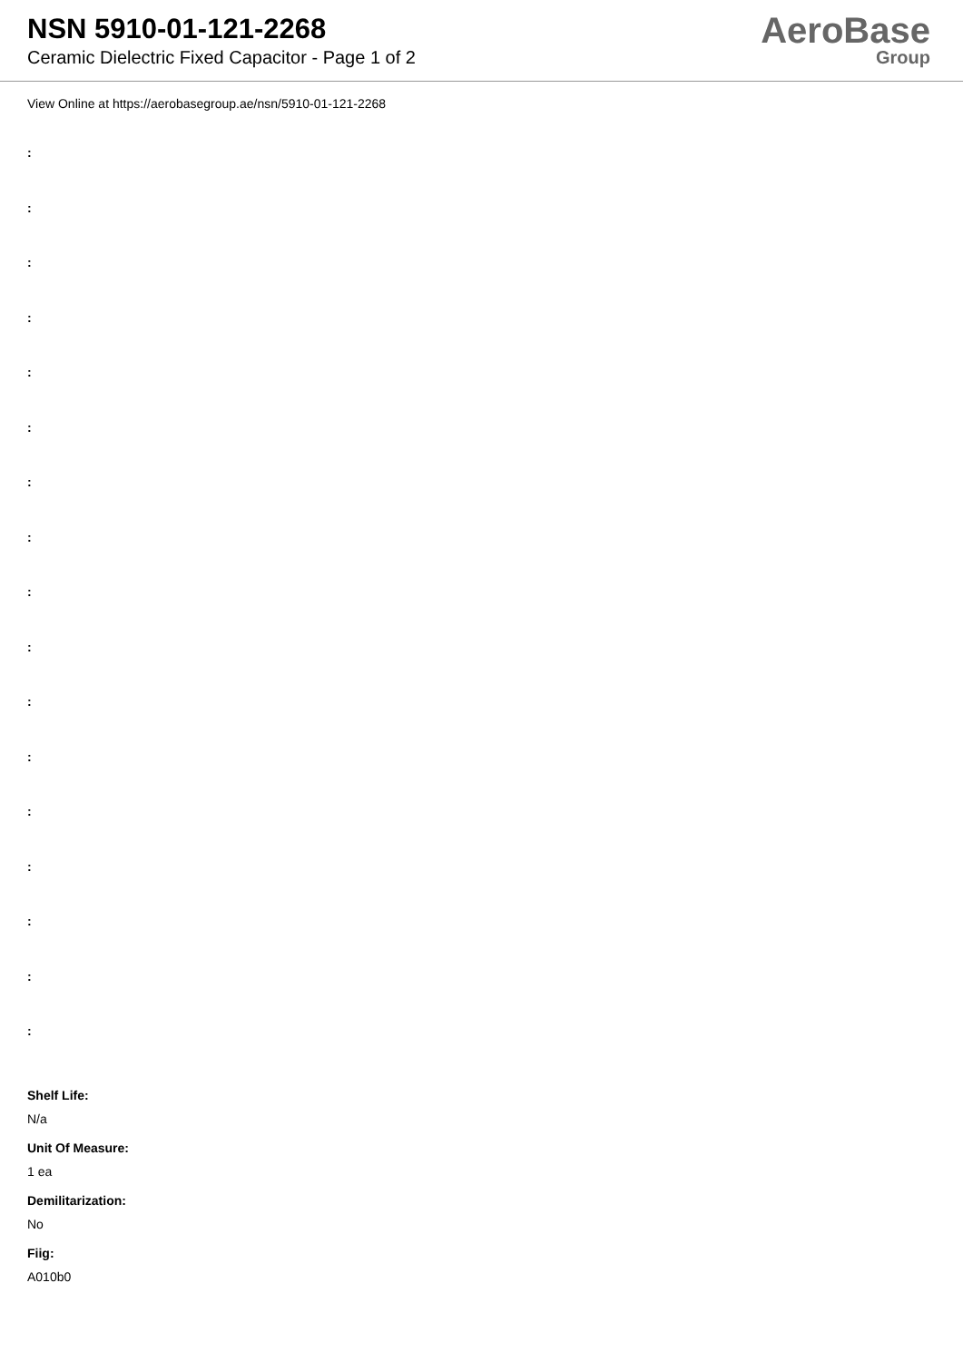NSN 5910-01-121-2268
Ceramic Dielectric Fixed Capacitor - Page 1 of 2
AeroBase
Group
View Online at https://aerobasegroup.ae/nsn/5910-01-121-2268
:
:
:
:
:
:
:
:
:
:
:
:
:
:
:
:
:
Shelf Life:
N/a
Unit Of Measure:
1 ea
Demilitarization:
No
Fiig:
A010b0